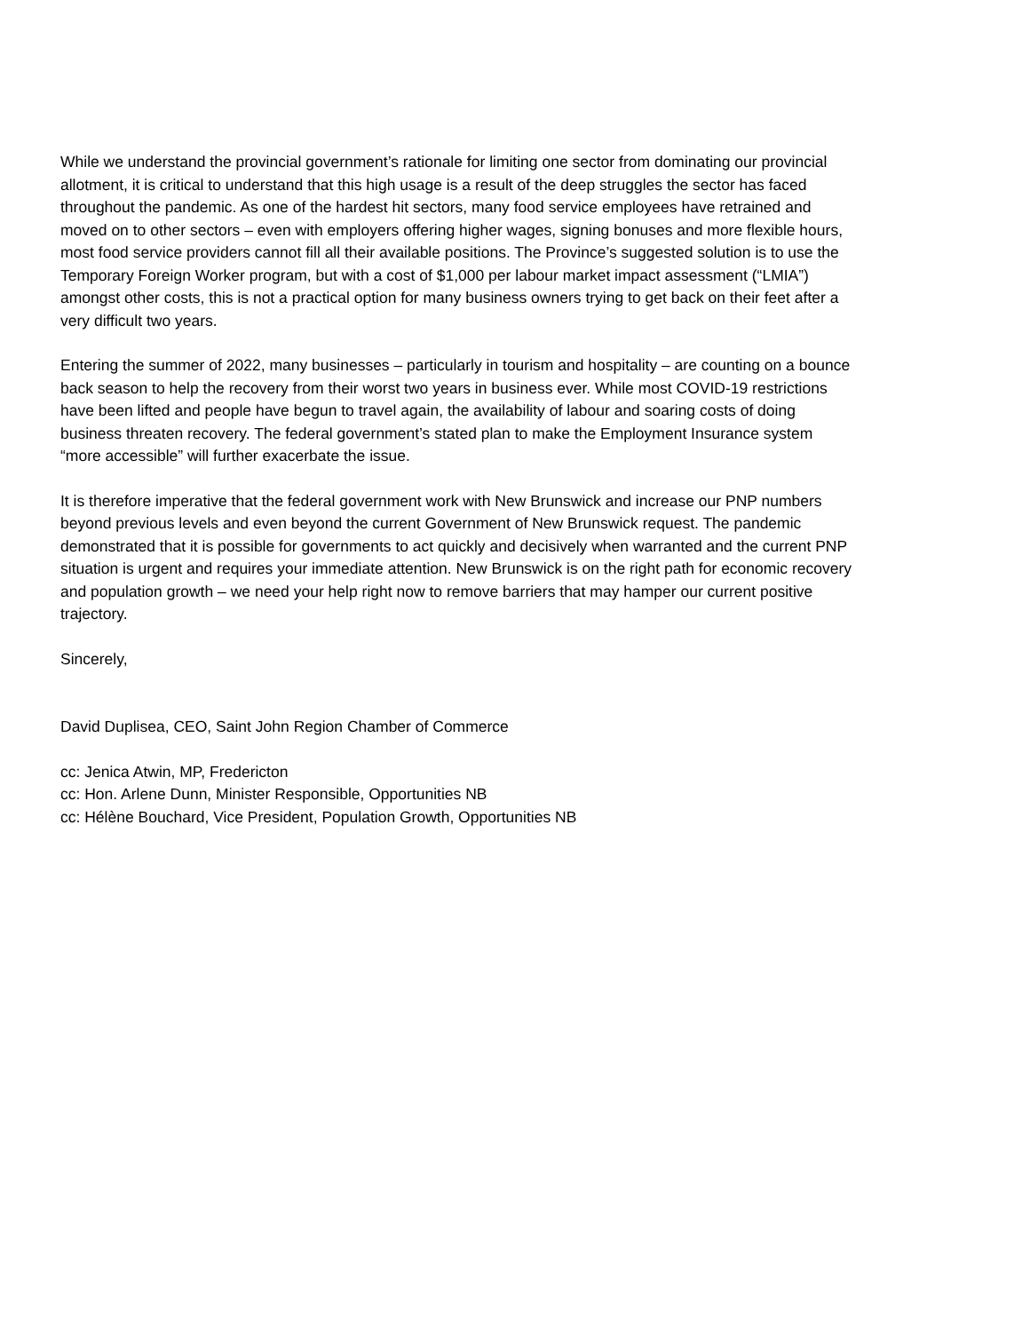While we understand the provincial government’s rationale for limiting one sector from dominating our provincial allotment, it is critical to understand that this high usage is a result of the deep struggles the sector has faced throughout the pandemic. As one of the hardest hit sectors, many food service employees have retrained and moved on to other sectors – even with employers offering higher wages, signing bonuses and more flexible hours, most food service providers cannot fill all their available positions. The Province’s suggested solution is to use the Temporary Foreign Worker program, but with a cost of $1,000 per labour market impact assessment (“LMIA”) amongst other costs, this is not a practical option for many business owners trying to get back on their feet after a very difficult two years.
Entering the summer of 2022, many businesses – particularly in tourism and hospitality – are counting on a bounce back season to help the recovery from their worst two years in business ever. While most COVID-19 restrictions have been lifted and people have begun to travel again, the availability of labour and soaring costs of doing business threaten recovery. The federal government’s stated plan to make the Employment Insurance system “more accessible” will further exacerbate the issue.
It is therefore imperative that the federal government work with New Brunswick and increase our PNP numbers beyond previous levels and even beyond the current Government of New Brunswick request. The pandemic demonstrated that it is possible for governments to act quickly and decisively when warranted and the current PNP situation is urgent and requires your immediate attention. New Brunswick is on the right path for economic recovery and population growth – we need your help right now to remove barriers that may hamper our current positive trajectory.
Sincerely,
David Duplisea, CEO, Saint John Region Chamber of Commerce
cc: Jenica Atwin, MP, Fredericton
cc: Hon. Arlene Dunn, Minister Responsible, Opportunities NB
cc: Hélène Bouchard, Vice President, Population Growth, Opportunities NB